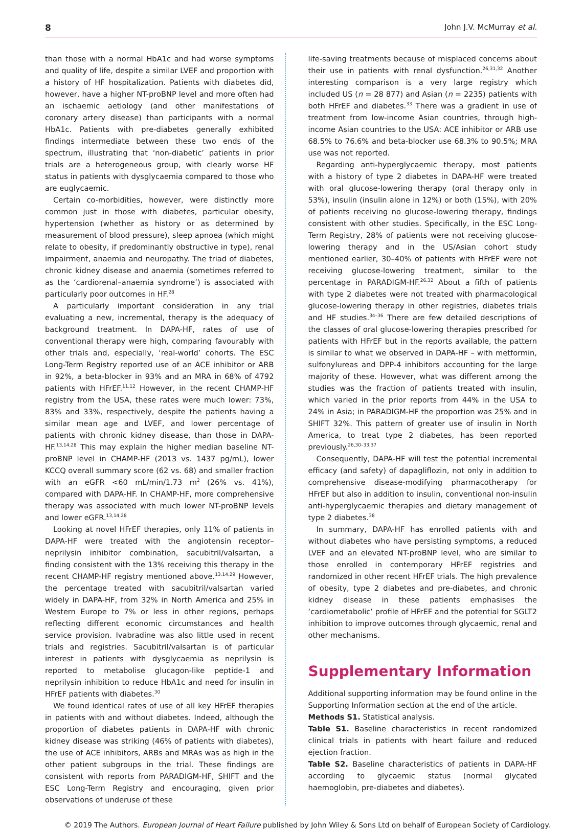8 John J.V. McMurray et al.
than those with a normal HbA1c and had worse symptoms and quality of life, despite a similar LVEF and proportion with a history of HF hospitalization. Patients with diabetes did, however, have a higher NT-proBNP level and more often had an ischaemic aetiology (and other manifestations of coronary artery disease) than participants with a normal HbA1c. Patients with pre-diabetes generally exhibited findings intermediate between these two ends of the spectrum, illustrating that ‘non-diabetic’ patients in prior trials are a heterogeneous group, with clearly worse HF status in patients with dysglycaemia compared to those who are euglycaemic.
Certain co-morbidities, however, were distinctly more common just in those with diabetes, particular obesity, hypertension (whether as history or as determined by measurement of blood pressure), sleep apnoea (which might relate to obesity, if predominantly obstructive in type), renal impairment, anaemia and neuropathy. The triad of diabetes, chronic kidney disease and anaemia (sometimes referred to as the ‘cardiorenal–anaemia syndrome’) is associated with particularly poor outcomes in HF.<sup>28</sup>
A particularly important consideration in any trial evaluating a new, incremental, therapy is the adequacy of background treatment. In DAPA-HF, rates of use of conventional therapy were high, comparing favourably with other trials and, especially, ‘real-world’ cohorts. The ESC Long-Term Registry reported use of an ACE inhibitor or ARB in 92%, a beta-blocker in 93% and an MRA in 68% of 4792 patients with HFrEF.<sup>11,12</sup> However, in the recent CHAMP-HF registry from the USA, these rates were much lower: 73%, 83% and 33%, respectively, despite the patients having a similar mean age and LVEF, and lower percentage of patients with chronic kidney disease, than those in DAPA-HF.<sup>13,14,28</sup> This may explain the higher median baseline NT-proBNP level in CHAMP-HF (2013 vs. 1437 pg/mL), lower KCCQ overall summary score (62 vs. 68) and smaller fraction with an eGFR <60 mL/min/1.73 m<sup>2</sup> (26% vs. 41%), compared with DAPA-HF. In CHAMP-HF, more comprehensive therapy was associated with much lower NT-proBNP levels and lower eGFR.<sup>13,14,28</sup>
Looking at novel HFrEF therapies, only 11% of patients in DAPA-HF were treated with the angiotensin receptor–neprilysin inhibitor combination, sacubitril/valsartan, a finding consistent with the 13% receiving this therapy in the recent CHAMP-HF registry mentioned above.<sup>13,14,29</sup> However, the percentage treated with sacubitril/valsartan varied widely in DAPA-HF, from 32% in North America and 25% in Western Europe to 7% or less in other regions, perhaps reflecting different economic circumstances and health service provision. Ivabradine was also little used in recent trials and registries. Sacubitril/valsartan is of particular interest in patients with dysglycaemia as neprilysin is reported to metabolise glucagon-like peptide-1 and neprilysin inhibition to reduce HbA1c and need for insulin in HFrEF patients with diabetes.<sup>30</sup>
We found identical rates of use of all key HFrEF therapies in patients with and without diabetes. Indeed, although the proportion of diabetes patients in DAPA-HF with chronic kidney disease was striking (46% of patients with diabetes), the use of ACE inhibitors, ARBs and MRAs was as high in the other patient subgroups in the trial. These findings are consistent with reports from PARADIGM-HF, SHIFT and the ESC Long-Term Registry and encouraging, given prior observations of underuse of these
life-saving treatments because of misplaced concerns about their use in patients with renal dysfunction.<sup>26,31,32</sup> Another interesting comparison is a very large registry which included US (n = 28 877) and Asian (n = 2235) patients with both HFrEF and diabetes.<sup>33</sup> There was a gradient in use of treatment from low-income Asian countries, through high-income Asian countries to the USA: ACE inhibitor or ARB use 68.5% to 76.6% and beta-blocker use 68.3% to 90.5%; MRA use was not reported.
Regarding anti-hyperglycaemic therapy, most patients with a history of type 2 diabetes in DAPA-HF were treated with oral glucose-lowering therapy (oral therapy only in 53%), insulin (insulin alone in 12%) or both (15%), with 20% of patients receiving no glucose-lowering therapy, findings consistent with other studies. Specifically, in the ESC Long-Term Registry, 28% of patients were not receiving glucose-lowering therapy and in the US/Asian cohort study mentioned earlier, 30–40% of patients with HFrEF were not receiving glucose-lowering treatment, similar to the percentage in PARADIGM-HF.<sup>26,32</sup> About a fifth of patients with type 2 diabetes were not treated with pharmacological glucose-lowering therapy in other registries, diabetes trials and HF studies.<sup>34–36</sup> There are few detailed descriptions of the classes of oral glucose-lowering therapies prescribed for patients with HFrEF but in the reports available, the pattern is similar to what we observed in DAPA-HF – with metformin, sulfonylureas and DPP-4 inhibitors accounting for the large majority of these. However, what was different among the studies was the fraction of patients treated with insulin, which varied in the prior reports from 44% in the USA to 24% in Asia; in PARADIGM-HF the proportion was 25% and in SHIFT 32%. This pattern of greater use of insulin in North America, to treat type 2 diabetes, has been reported previously.<sup>26,30–33,37</sup>
Consequently, DAPA-HF will test the potential incremental efficacy (and safety) of dapagliflozin, not only in addition to comprehensive disease-modifying pharmacotherapy for HFrEF but also in addition to insulin, conventional non-insulin anti-hyperglycaemic therapies and dietary management of type 2 diabetes.<sup>38</sup>
In summary, DAPA-HF has enrolled patients with and without diabetes who have persisting symptoms, a reduced LVEF and an elevated NT-proBNP level, who are similar to those enrolled in contemporary HFrEF registries and randomized in other recent HFrEF trials. The high prevalence of obesity, type 2 diabetes and pre-diabetes, and chronic kidney disease in these patients emphasises the ‘cardiometabolic’ profile of HFrEF and the potential for SGLT2 inhibition to improve outcomes through glycaemic, renal and other mechanisms.
Supplementary Information
Additional supporting information may be found online in the Supporting Information section at the end of the article.
Methods S1. Statistical analysis.
Table S1. Baseline characteristics in recent randomized clinical trials in patients with heart failure and reduced ejection fraction.
Table S2. Baseline characteristics of patients in DAPA-HF according to glycaemic status (normal glycated haemoglobin, pre-diabetes and diabetes).
© 2019 The Authors. European Journal of Heart Failure published by John Wiley & Sons Ltd on behalf of European Society of Cardiology.